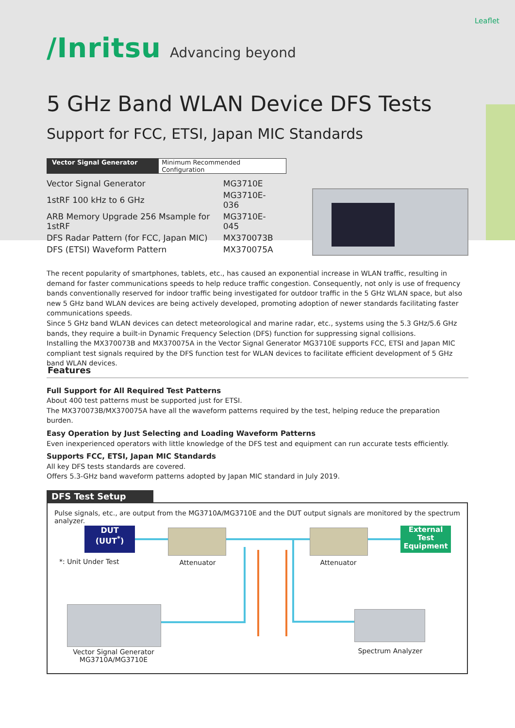Leaflet
/Inritsu Advancing beyond
5 GHz Band WLAN Device DFS Tests
Support for FCC, ETSI, Japan MIC Standards
Vector Signal Generator Minimum Recommended Configuration
| Vector Signal Generator | MG3710E |
| 1stRF 100 kHz to 6 GHz | MG3710E-036 |
| ARB Memory Upgrade 256 Msample for 1stRF | MG3710E-045 |
| DFS Radar Pattern (for FCC, Japan MIC) | MX370073B |
| DFS (ETSI) Waveform Pattern | MX370075A |
The recent popularity of smartphones, tablets, etc., has caused an exponential increase in WLAN traffic, resulting in demand for faster communications speeds to help reduce traffic congestion. Consequently, not only is use of frequency bands conventionally reserved for indoor traffic being investigated for outdoor traffic in the 5 GHz WLAN space, but also new 5 GHz band WLAN devices are being actively developed, promoting adoption of newer standards facilitating faster communications speeds.
Since 5 GHz band WLAN devices can detect meteorological and marine radar, etc., systems using the 5.3 GHz/5.6 GHz bands, they require a built-in Dynamic Frequency Selection (DFS) function for suppressing signal collisions.
Installing the MX370073B and MX370075A in the Vector Signal Generator MG3710E supports FCC, ETSI and Japan MIC compliant test signals required by the DFS function test for WLAN devices to facilitate efficient development of 5 GHz band WLAN devices.
Features
Full Support for All Required Test Patterns
About 400 test patterns must be supported just for ETSI.
The MX370073B/MX370075A have all the waveform patterns required by the test, helping reduce the preparation burden.
Easy Operation by Just Selecting and Loading Waveform Patterns
Even inexperienced operators with little knowledge of the DFS test and equipment can run accurate tests efficiently.
Supports FCC, ETSI, Japan MIC Standards
All key DFS tests standards are covered.
Offers 5.3-GHz band waveform patterns adopted by Japan MIC standard in July 2019.
DFS Test Setup
Pulse signals, etc., are output from the MG3710A/MG3710E and the DUT output signals are monitored by the spectrum analyzer.
DUT
(UUT<sup>*</sup>)
External
Test
Equipment
*: Unit Under Test Attenuator Attenuator
Vector Signal Generator
MG3710A/MG3710E
Spectrum Analyzer